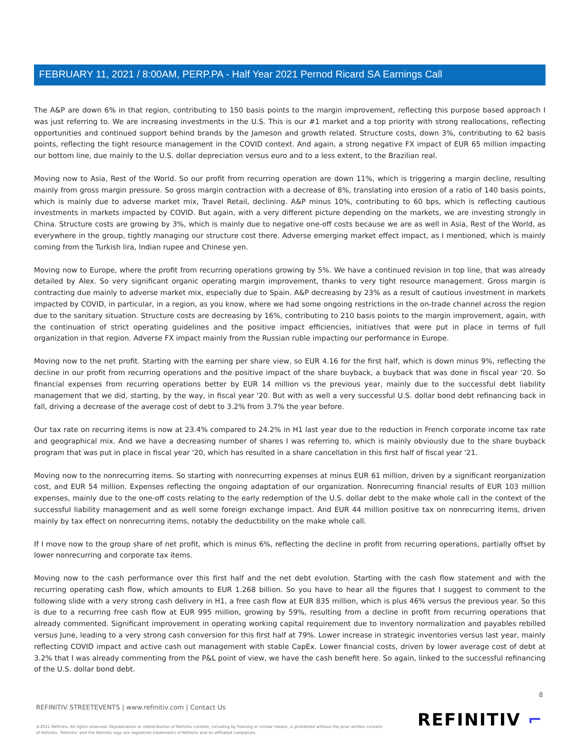FEBRUARY 11, 2021 / 8:00AM, PERP.PA - Half Year 2021 Pernod Ricard SA Earnings Call
The A&P are down 6% in that region, contributing to 150 basis points to the margin improvement, reflecting this purpose based approach I was just referring to. We are increasing investments in the U.S. This is our #1 market and a top priority with strong reallocations, reflecting opportunities and continued support behind brands by the Jameson and growth related. Structure costs, down 3%, contributing to 62 basis points, reflecting the tight resource management in the COVID context. And again, a strong negative FX impact of EUR 65 million impacting our bottom line, due mainly to the U.S. dollar depreciation versus euro and to a less extent, to the Brazilian real.
Moving now to Asia, Rest of the World. So our profit from recurring operation are down 11%, which is triggering a margin decline, resulting mainly from gross margin pressure. So gross margin contraction with a decrease of 8%, translating into erosion of a ratio of 140 basis points, which is mainly due to adverse market mix, Travel Retail, declining. A&P minus 10%, contributing to 60 bps, which is reflecting cautious investments in markets impacted by COVID. But again, with a very different picture depending on the markets, we are investing strongly in China. Structure costs are growing by 3%, which is mainly due to negative one-off costs because we are as well in Asia, Rest of the World, as everywhere in the group, tightly managing our structure cost there. Adverse emerging market effect impact, as I mentioned, which is mainly coming from the Turkish lira, Indian rupee and Chinese yen.
Moving now to Europe, where the profit from recurring operations growing by 5%. We have a continued revision in top line, that was already detailed by Alex. So very significant organic operating margin improvement, thanks to very tight resource management. Gross margin is contracting due mainly to adverse market mix, especially due to Spain. A&P decreasing by 23% as a result of cautious investment in markets impacted by COVID, in particular, in a region, as you know, where we had some ongoing restrictions in the on-trade channel across the region due to the sanitary situation. Structure costs are decreasing by 16%, contributing to 210 basis points to the margin improvement, again, with the continuation of strict operating guidelines and the positive impact efficiencies, initiatives that were put in place in terms of full organization in that region. Adverse FX impact mainly from the Russian ruble impacting our performance in Europe.
Moving now to the net profit. Starting with the earning per share view, so EUR 4.16 for the first half, which is down minus 9%, reflecting the decline in our profit from recurring operations and the positive impact of the share buyback, a buyback that was done in fiscal year '20. So financial expenses from recurring operations better by EUR 14 million vs the previous year, mainly due to the successful debt liability management that we did, starting, by the way, in fiscal year '20. But with as well a very successful U.S. dollar bond debt refinancing back in fall, driving a decrease of the average cost of debt to 3.2% from 3.7% the year before.
Our tax rate on recurring items is now at 23.4% compared to 24.2% in H1 last year due to the reduction in French corporate income tax rate and geographical mix. And we have a decreasing number of shares I was referring to, which is mainly obviously due to the share buyback program that was put in place in fiscal year '20, which has resulted in a share cancellation in this first half of fiscal year '21.
Moving now to the nonrecurring items. So starting with nonrecurring expenses at minus EUR 61 million, driven by a significant reorganization cost, and EUR 54 million. Expenses reflecting the ongoing adaptation of our organization. Nonrecurring financial results of EUR 103 million expenses, mainly due to the one-off costs relating to the early redemption of the U.S. dollar debt to the make whole call in the context of the successful liability management and as well some foreign exchange impact. And EUR 44 million positive tax on nonrecurring items, driven mainly by tax effect on nonrecurring items, notably the deductibility on the make whole call.
If I move now to the group share of net profit, which is minus 6%, reflecting the decline in profit from recurring operations, partially offset by lower nonrecurring and corporate tax items.
Moving now to the cash performance over this first half and the net debt evolution. Starting with the cash flow statement and with the recurring operating cash flow, which amounts to EUR 1.268 billion. So you have to hear all the figures that I suggest to comment to the following slide with a very strong cash delivery in H1, a free cash flow at EUR 835 million, which is plus 46% versus the previous year. So this is due to a recurring free cash flow at EUR 995 million, growing by 59%, resulting from a decline in profit from recurring operations that already commented. Significant improvement in operating working capital requirement due to inventory normalization and payables rebilled versus June, leading to a very strong cash conversion for this first half at 79%. Lower increase in strategic inventories versus last year, mainly reflecting COVID impact and active cash out management with stable CapEx. Lower financial costs, driven by lower average cost of debt at 3.2% that I was already commenting from the P&L point of view, we have the cash benefit here. So again, linked to the successful refinancing of the U.S. dollar bond debt.
8
REFINITIV STREETEVENTS | www.refinitiv.com | Contact Us
©2021 Refinitiv. All rights reserved. Republication or redistribution of Refinitiv content, including by framing or similar means, is prohibited without the prior written consent of Refinitiv. 'Refinitiv' and the Refinitiv logo are registered trademarks of Refinitiv and its affiliated companies.
REFINITIV ⌐